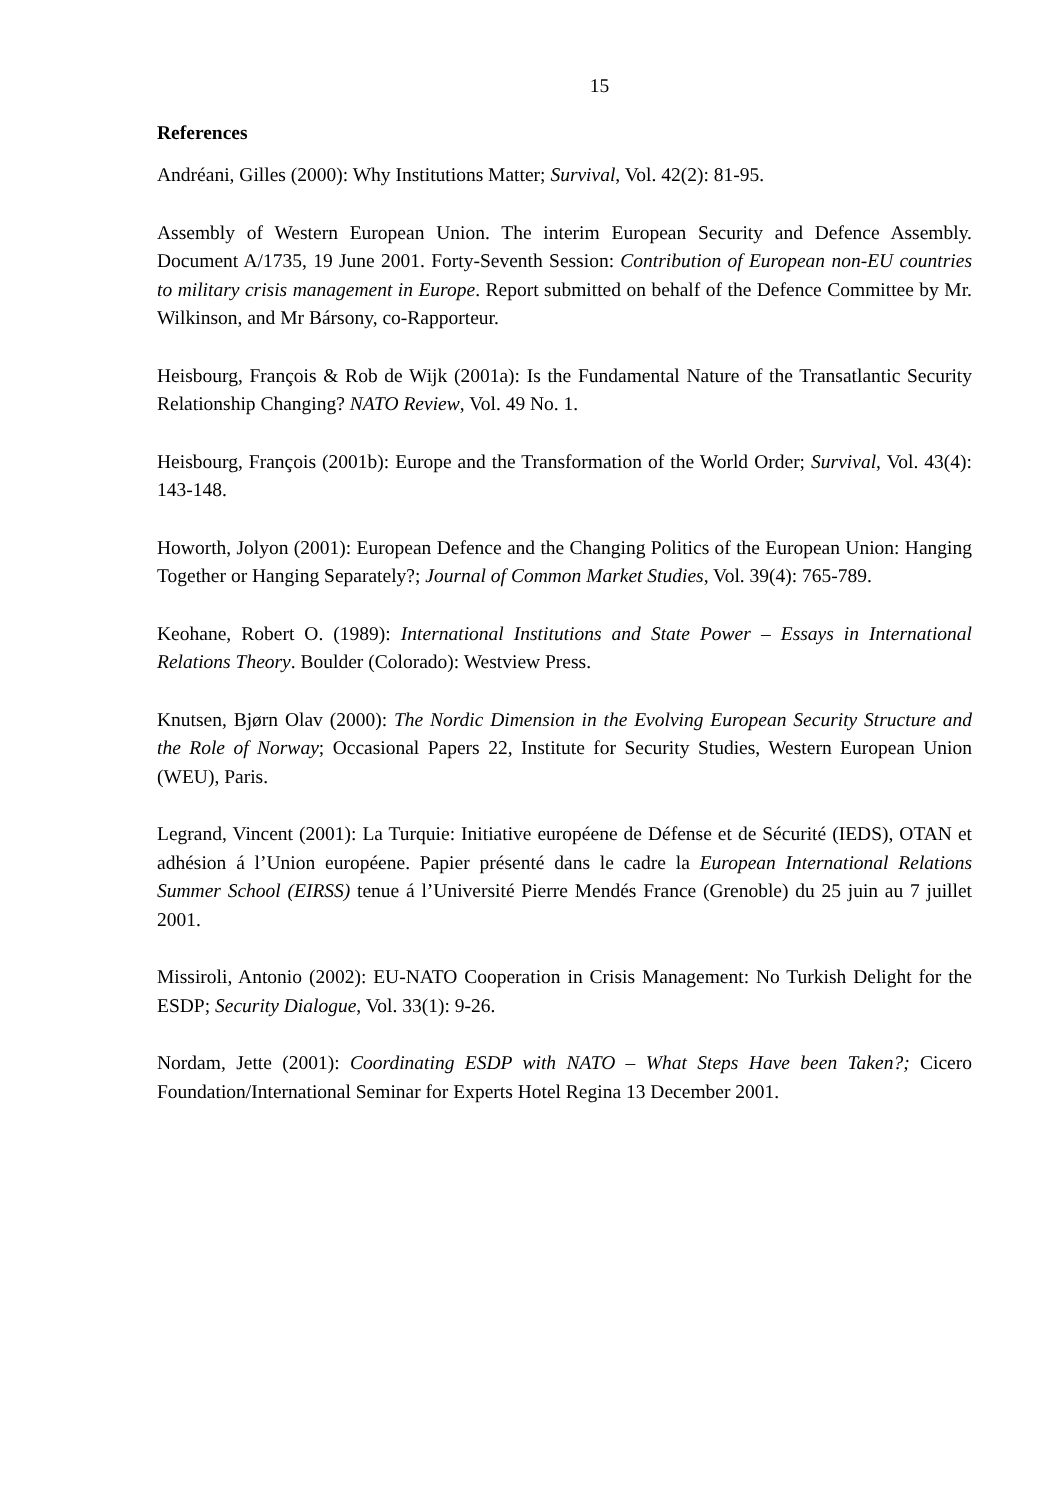15
References
Andréani, Gilles (2000): Why Institutions Matter; Survival, Vol. 42(2): 81-95.
Assembly of Western European Union. The interim European Security and Defence Assembly. Document A/1735, 19 June 2001. Forty-Seventh Session: Contribution of European non-EU countries to military crisis management in Europe. Report submitted on behalf of the Defence Committee by Mr. Wilkinson, and Mr Bársony, co-Rapporteur.
Heisbourg, François & Rob de Wijk (2001a): Is the Fundamental Nature of the Transatlantic Security Relationship Changing? NATO Review, Vol. 49 No. 1.
Heisbourg, François (2001b): Europe and the Transformation of the World Order; Survival, Vol. 43(4): 143-148.
Howorth, Jolyon (2001): European Defence and the Changing Politics of the European Union: Hanging Together or Hanging Separately?; Journal of Common Market Studies, Vol. 39(4): 765-789.
Keohane, Robert O. (1989): International Institutions and State Power – Essays in International Relations Theory. Boulder (Colorado): Westview Press.
Knutsen, Bjørn Olav (2000): The Nordic Dimension in the Evolving European Security Structure and the Role of Norway; Occasional Papers 22, Institute for Security Studies, Western European Union (WEU), Paris.
Legrand, Vincent (2001): La Turquie: Initiative européene de Défense et de Sécurité (IEDS), OTAN et adhésion á l’Union européene. Papier présenté dans le cadre la European International Relations Summer School (EIRSS) tenue á l’Université Pierre Mendés France (Grenoble) du 25 juin au 7 juillet 2001.
Missiroli, Antonio (2002): EU-NATO Cooperation in Crisis Management: No Turkish Delight for the ESDP; Security Dialogue, Vol. 33(1): 9-26.
Nordam, Jette (2001): Coordinating ESDP with NATO – What Steps Have been Taken?; Cicero Foundation/International Seminar for Experts Hotel Regina 13 December 2001.